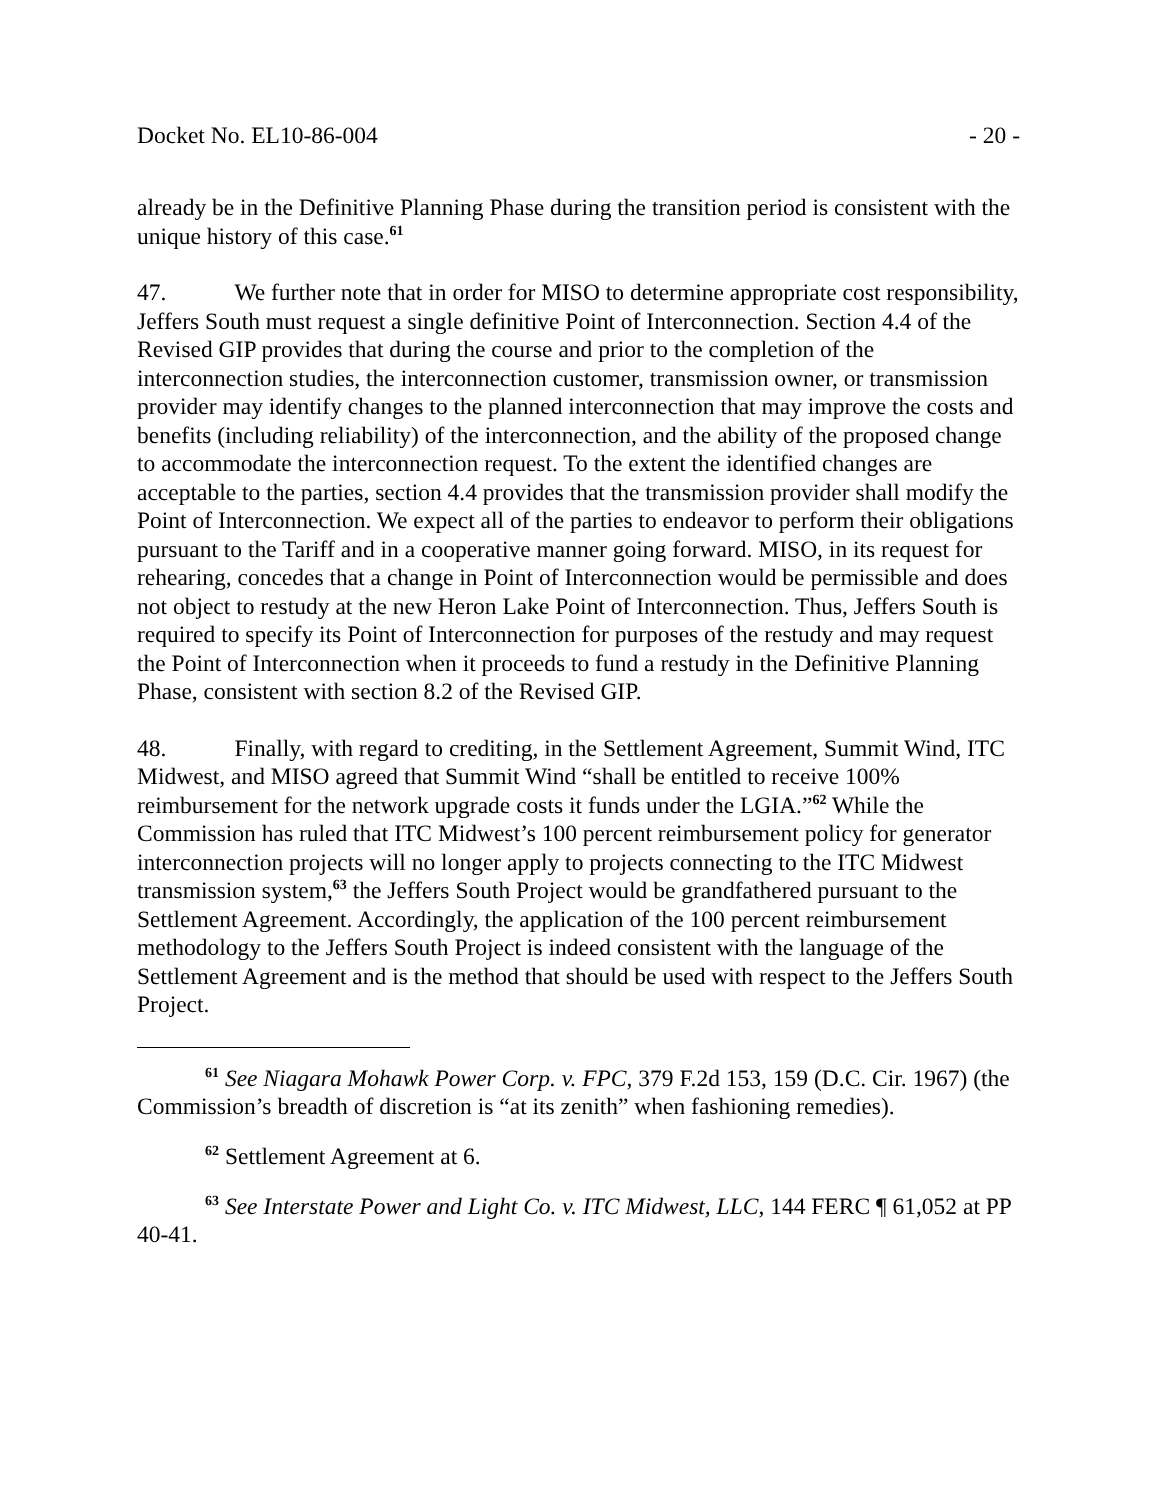Docket No. EL10-86-004 - 20 -
already be in the Definitive Planning Phase during the transition period is consistent with the unique history of this case.<sup>61</sup>
47. We further note that in order for MISO to determine appropriate cost responsibility, Jeffers South must request a single definitive Point of Interconnection. Section 4.4 of the Revised GIP provides that during the course and prior to the completion of the interconnection studies, the interconnection customer, transmission owner, or transmission provider may identify changes to the planned interconnection that may improve the costs and benefits (including reliability) of the interconnection, and the ability of the proposed change to accommodate the interconnection request. To the extent the identified changes are acceptable to the parties, section 4.4 provides that the transmission provider shall modify the Point of Interconnection. We expect all of the parties to endeavor to perform their obligations pursuant to the Tariff and in a cooperative manner going forward. MISO, in its request for rehearing, concedes that a change in Point of Interconnection would be permissible and does not object to restudy at the new Heron Lake Point of Interconnection. Thus, Jeffers South is required to specify its Point of Interconnection for purposes of the restudy and may request the Point of Interconnection when it proceeds to fund a restudy in the Definitive Planning Phase, consistent with section 8.2 of the Revised GIP.
48. Finally, with regard to crediting, in the Settlement Agreement, Summit Wind, ITC Midwest, and MISO agreed that Summit Wind “shall be entitled to receive 100% reimbursement for the network upgrade costs it funds under the LGIA.”<sup>62</sup> While the Commission has ruled that ITC Midwest’s 100 percent reimbursement policy for generator interconnection projects will no longer apply to projects connecting to the ITC Midwest transmission system,<sup>63</sup> the Jeffers South Project would be grandfathered pursuant to the Settlement Agreement. Accordingly, the application of the 100 percent reimbursement methodology to the Jeffers South Project is indeed consistent with the language of the Settlement Agreement and is the method that should be used with respect to the Jeffers South Project.
<sup>61</sup> See Niagara Mohawk Power Corp. v. FPC, 379 F.2d 153, 159 (D.C. Cir. 1967) (the Commission’s breadth of discretion is “at its zenith” when fashioning remedies).
<sup>62</sup> Settlement Agreement at 6.
<sup>63</sup> See Interstate Power and Light Co. v. ITC Midwest, LLC, 144 FERC ¶ 61,052 at PP 40-41.